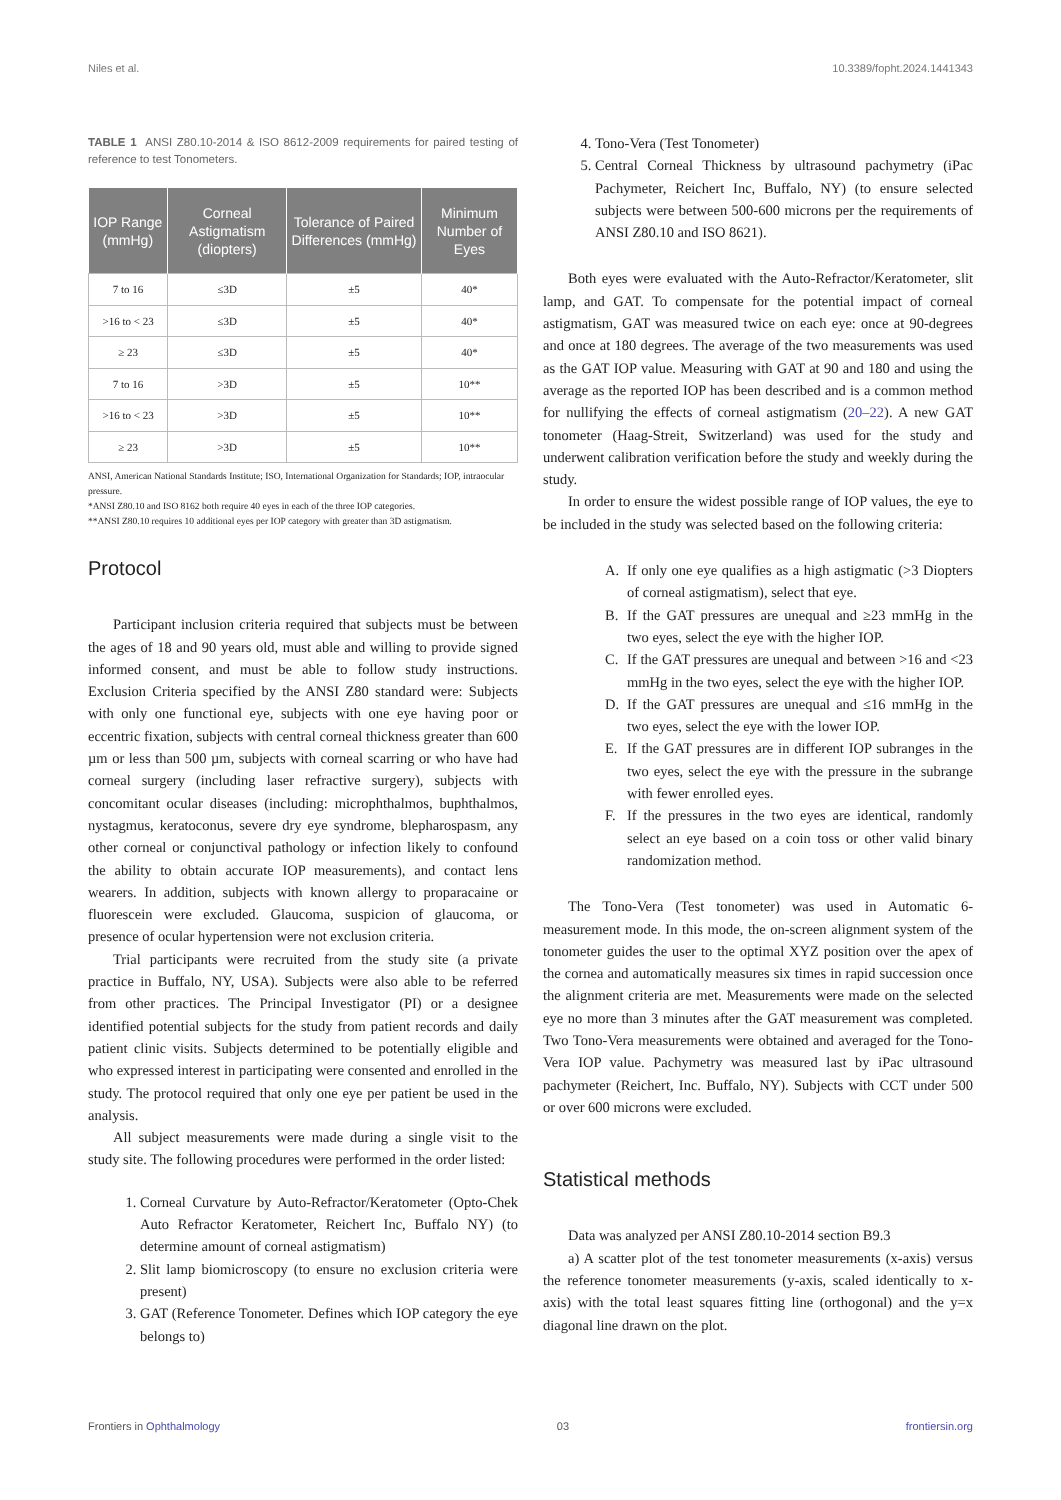Niles et al. 10.3389/fopht.2024.1441343
TABLE 1 ANSI Z80.10-2014 & ISO 8612-2009 requirements for paired testing of reference to test Tonometers.
| IOP Range (mmHg) | Corneal Astigmatism (diopters) | Tolerance of Paired Differences (mmHg) | Minimum Number of Eyes |
| --- | --- | --- | --- |
| 7 to 16 | ≤3D | ±5 | 40* |
| >16 to < 23 | ≤3D | ±5 | 40* |
| ≥ 23 | ≤3D | ±5 | 40* |
| 7 to 16 | >3D | ±5 | 10** |
| >16 to < 23 | >3D | ±5 | 10** |
| ≥ 23 | >3D | ±5 | 10** |
ANSI, American National Standards Institute; ISO, International Organization for Standards; IOP, intraocular pressure.
*ANSI Z80.10 and ISO 8162 both require 40 eyes in each of the three IOP categories.
**ANSI Z80.10 requires 10 additional eyes per IOP category with greater than 3D astigmatism.
Protocol
Participant inclusion criteria required that subjects must be between the ages of 18 and 90 years old, must able and willing to provide signed informed consent, and must be able to follow study instructions. Exclusion Criteria specified by the ANSI Z80 standard were: Subjects with only one functional eye, subjects with one eye having poor or eccentric fixation, subjects with central corneal thickness greater than 600 µm or less than 500 µm, subjects with corneal scarring or who have had corneal surgery (including laser refractive surgery), subjects with concomitant ocular diseases (including: microphthalmos, buphthalmos, nystagmus, keratoconus, severe dry eye syndrome, blepharospasm, any other corneal or conjunctival pathology or infection likely to confound the ability to obtain accurate IOP measurements), and contact lens wearers. In addition, subjects with known allergy to proparacaine or fluorescein were excluded. Glaucoma, suspicion of glaucoma, or presence of ocular hypertension were not exclusion criteria.
Trial participants were recruited from the study site (a private practice in Buffalo, NY, USA). Subjects were also able to be referred from other practices. The Principal Investigator (PI) or a designee identified potential subjects for the study from patient records and daily patient clinic visits. Subjects determined to be potentially eligible and who expressed interest in participating were consented and enrolled in the study. The protocol required that only one eye per patient be used in the analysis.
All subject measurements were made during a single visit to the study site. The following procedures were performed in the order listed:
1. Corneal Curvature by Auto-Refractor/Keratometer (Opto-Chek Auto Refractor Keratometer, Reichert Inc, Buffalo NY) (to determine amount of corneal astigmatism)
2. Slit lamp biomicroscopy (to ensure no exclusion criteria were present)
3. GAT (Reference Tonometer. Defines which IOP category the eye belongs to)
4. Tono-Vera (Test Tonometer)
5. Central Corneal Thickness by ultrasound pachymetry (iPac Pachymeter, Reichert Inc, Buffalo, NY) (to ensure selected subjects were between 500-600 microns per the requirements of ANSI Z80.10 and ISO 8621).
Both eyes were evaluated with the Auto-Refractor/Keratometer, slit lamp, and GAT. To compensate for the potential impact of corneal astigmatism, GAT was measured twice on each eye: once at 90-degrees and once at 180 degrees. The average of the two measurements was used as the GAT IOP value. Measuring with GAT at 90 and 180 and using the average as the reported IOP has been described and is a common method for nullifying the effects of corneal astigmatism (20–22). A new GAT tonometer (Haag-Streit, Switzerland) was used for the study and underwent calibration verification before the study and weekly during the study.
In order to ensure the widest possible range of IOP values, the eye to be included in the study was selected based on the following criteria:
A. If only one eye qualifies as a high astigmatic (>3 Diopters of corneal astigmatism), select that eye.
B. If the GAT pressures are unequal and ≥23 mmHg in the two eyes, select the eye with the higher IOP.
C. If the GAT pressures are unequal and between >16 and <23 mmHg in the two eyes, select the eye with the higher IOP.
D. If the GAT pressures are unequal and ≤16 mmHg in the two eyes, select the eye with the lower IOP.
E. If the GAT pressures are in different IOP subranges in the two eyes, select the eye with the pressure in the subrange with fewer enrolled eyes.
F. If the pressures in the two eyes are identical, randomly select an eye based on a coin toss or other valid binary randomization method.
The Tono-Vera (Test tonometer) was used in Automatic 6-measurement mode. In this mode, the on-screen alignment system of the tonometer guides the user to the optimal XYZ position over the apex of the cornea and automatically measures six times in rapid succession once the alignment criteria are met. Measurements were made on the selected eye no more than 3 minutes after the GAT measurement was completed. Two Tono-Vera measurements were obtained and averaged for the Tono-Vera IOP value. Pachymetry was measured last by iPac ultrasound pachymeter (Reichert, Inc. Buffalo, NY). Subjects with CCT under 500 or over 600 microns were excluded.
Statistical methods
Data was analyzed per ANSI Z80.10-2014 section B9.3
a) A scatter plot of the test tonometer measurements (x-axis) versus the reference tonometer measurements (y-axis, scaled identically to x-axis) with the total least squares fitting line (orthogonal) and the y=x diagonal line drawn on the plot.
Frontiers in Ophthalmology 03 frontiersin.org